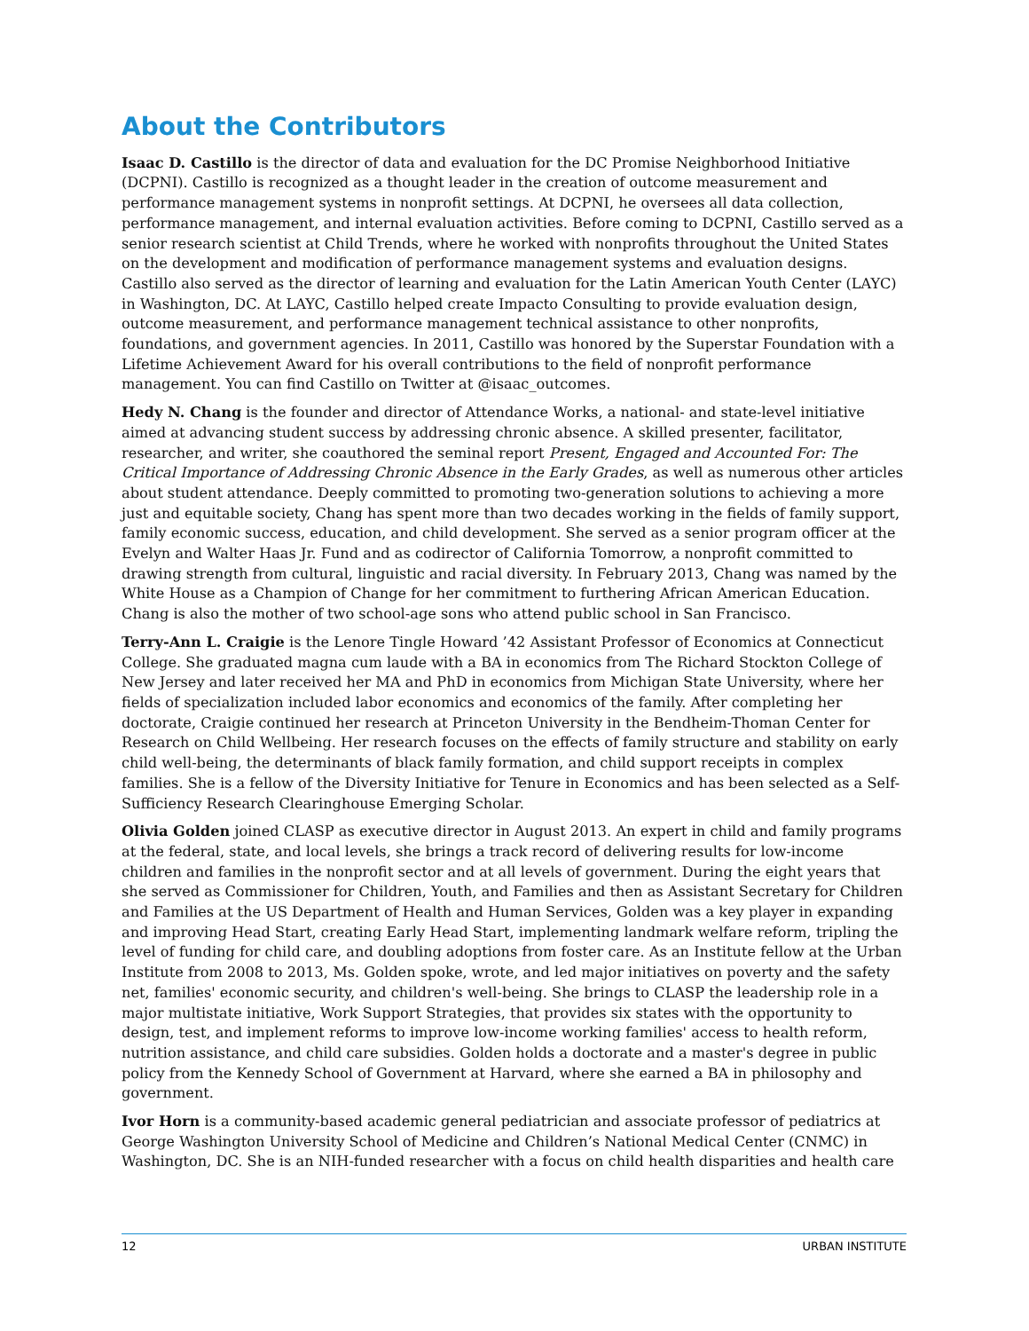About the Contributors
Isaac D. Castillo is the director of data and evaluation for the DC Promise Neighborhood Initiative (DCPNI). Castillo is recognized as a thought leader in the creation of outcome measurement and performance management systems in nonprofit settings. At DCPNI, he oversees all data collection, performance management, and internal evaluation activities. Before coming to DCPNI, Castillo served as a senior research scientist at Child Trends, where he worked with nonprofits throughout the United States on the development and modification of performance management systems and evaluation designs. Castillo also served as the director of learning and evaluation for the Latin American Youth Center (LAYC) in Washington, DC. At LAYC, Castillo helped create Impacto Consulting to provide evaluation design, outcome measurement, and performance management technical assistance to other nonprofits, foundations, and government agencies. In 2011, Castillo was honored by the Superstar Foundation with a Lifetime Achievement Award for his overall contributions to the field of nonprofit performance management. You can find Castillo on Twitter at @isaac_outcomes.
Hedy N. Chang is the founder and director of Attendance Works, a national- and state-level initiative aimed at advancing student success by addressing chronic absence. A skilled presenter, facilitator, researcher, and writer, she coauthored the seminal report Present, Engaged and Accounted For: The Critical Importance of Addressing Chronic Absence in the Early Grades, as well as numerous other articles about student attendance. Deeply committed to promoting two-generation solutions to achieving a more just and equitable society, Chang has spent more than two decades working in the fields of family support, family economic success, education, and child development. She served as a senior program officer at the Evelyn and Walter Haas Jr. Fund and as codirector of California Tomorrow, a nonprofit committed to drawing strength from cultural, linguistic and racial diversity. In February 2013, Chang was named by the White House as a Champion of Change for her commitment to furthering African American Education. Chang is also the mother of two school-age sons who attend public school in San Francisco.
Terry-Ann L. Craigie is the Lenore Tingle Howard ’42 Assistant Professor of Economics at Connecticut College. She graduated magna cum laude with a BA in economics from The Richard Stockton College of New Jersey and later received her MA and PhD in economics from Michigan State University, where her fields of specialization included labor economics and economics of the family. After completing her doctorate, Craigie continued her research at Princeton University in the Bendheim-Thoman Center for Research on Child Wellbeing. Her research focuses on the effects of family structure and stability on early child well-being, the determinants of black family formation, and child support receipts in complex families. She is a fellow of the Diversity Initiative for Tenure in Economics and has been selected as a Self-Sufficiency Research Clearinghouse Emerging Scholar.
Olivia Golden joined CLASP as executive director in August 2013. An expert in child and family programs at the federal, state, and local levels, she brings a track record of delivering results for low-income children and families in the nonprofit sector and at all levels of government. During the eight years that she served as Commissioner for Children, Youth, and Families and then as Assistant Secretary for Children and Families at the US Department of Health and Human Services, Golden was a key player in expanding and improving Head Start, creating Early Head Start, implementing landmark welfare reform, tripling the level of funding for child care, and doubling adoptions from foster care. As an Institute fellow at the Urban Institute from 2008 to 2013, Ms. Golden spoke, wrote, and led major initiatives on poverty and the safety net, families' economic security, and children's well-being. She brings to CLASP the leadership role in a major multistate initiative, Work Support Strategies, that provides six states with the opportunity to design, test, and implement reforms to improve low-income working families' access to health reform, nutrition assistance, and child care subsidies. Golden holds a doctorate and a master's degree in public policy from the Kennedy School of Government at Harvard, where she earned a BA in philosophy and government.
Ivor Horn is a community-based academic general pediatrician and associate professor of pediatrics at George Washington University School of Medicine and Children’s National Medical Center (CNMC) in Washington, DC. She is an NIH-funded researcher with a focus on child health disparities and health care
12 URBAN INSTITUTE